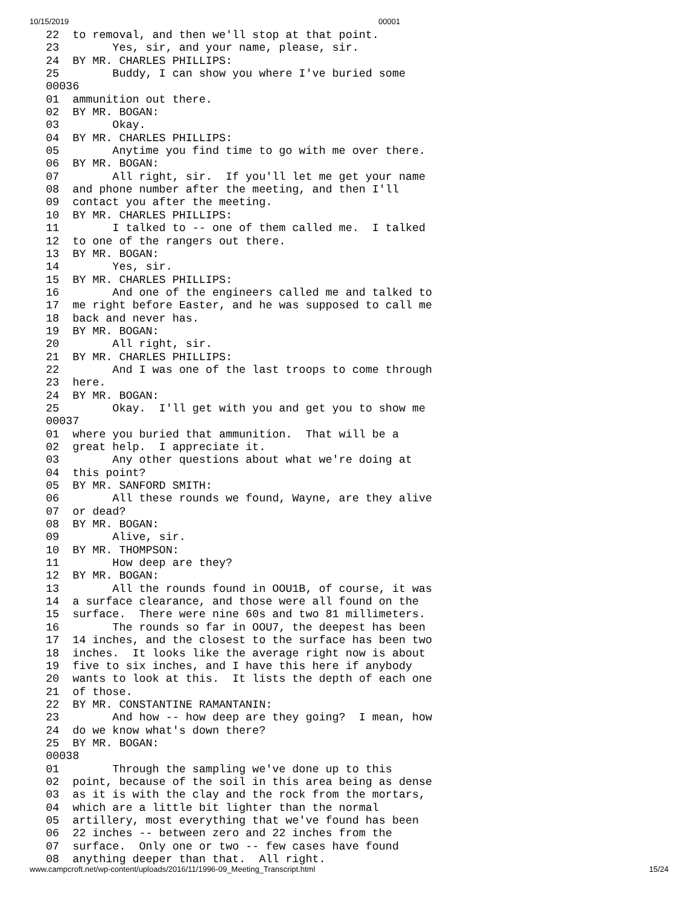10/15/2019 00001
22  to removal, and then we'll stop at that point.
23        Yes, sir, and your name, please, sir.
24  BY MR. CHARLES PHILLIPS:
25        Buddy, I can show you where I've buried some
00036
01  ammunition out there.
02  BY MR. BOGAN:
03        Okay.
04  BY MR. CHARLES PHILLIPS:
05        Anytime you find time to go with me over there.
06  BY MR. BOGAN:
07        All right, sir.  If you'll let me get your name
08  and phone number after the meeting, and then I'll
09  contact you after the meeting.
10  BY MR. CHARLES PHILLIPS:
11        I talked to -- one of them called me.  I talked
12  to one of the rangers out there.
13  BY MR. BOGAN:
14        Yes, sir.
15  BY MR. CHARLES PHILLIPS:
16        And one of the engineers called me and talked to
17  me right before Easter, and he was supposed to call me
18  back and never has.
19  BY MR. BOGAN:
20        All right, sir.
21  BY MR. CHARLES PHILLIPS:
22        And I was one of the last troops to come through
23  here.
24  BY MR. BOGAN:
25        Okay.  I'll get with you and get you to show me
00037
01  where you buried that ammunition.  That will be a
02  great help.  I appreciate it.
03        Any other questions about what we're doing at
04  this point?
05  BY MR. SANFORD SMITH:
06        All these rounds we found, Wayne, are they alive
07  or dead?
08  BY MR. BOGAN:
09        Alive, sir.
10  BY MR. THOMPSON:
11        How deep are they?
12  BY MR. BOGAN:
13        All the rounds found in OOU1B, of course, it was
14  a surface clearance, and those were all found on the
15  surface.  There were nine 60s and two 81 millimeters.
16        The rounds so far in OOU7, the deepest has been
17  14 inches, and the closest to the surface has been two
18  inches.  It looks like the average right now is about
19  five to six inches, and I have this here if anybody
20  wants to look at this.  It lists the depth of each one
21  of those.
22  BY MR. CONSTANTINE RAMANTANIN:
23        And how -- how deep are they going?  I mean, how
24  do we know what's down there?
25  BY MR. BOGAN:
00038
01        Through the sampling we've done up to this
02  point, because of the soil in this area being as dense
03  as it is with the clay and the rock from the mortars,
04  which are a little bit lighter than the normal
05  artillery, most everything that we've found has been
06  22 inches -- between zero and 22 inches from the
07  surface.  Only one or two -- few cases have found
08  anything deeper than that.  All right.
www.campcroft.net/wp-content/uploads/2016/11/1996-09_Meeting_Transcript.html 15/24